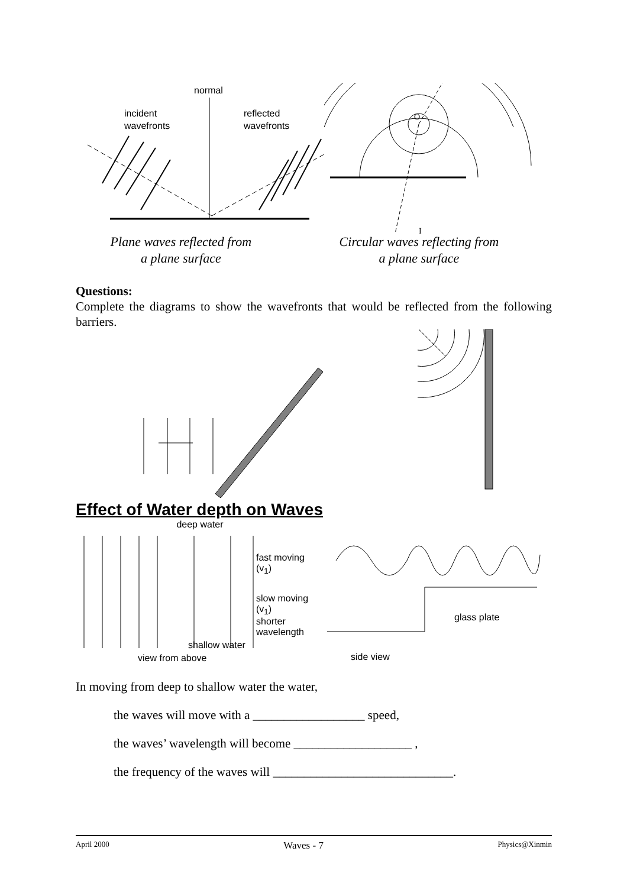normal
incident
wavefronts
reflected
wavefronts
O
I
Plane waves reflected from
a plane surface
Circular waves reflecting from
a plane surface
Questions:
Complete the diagrams to show the wavefronts that would be reflected from the following barriers.
Effect of Water depth on Waves
deep water
fast moving
(v<sub>1</sub>)
slow moving
(v<sub>1</sub>)
shorter
wavelength
shallow water
view from above
glass plate
side view
In moving from deep to shallow water the water,
the waves will move with a __________________ speed,
the waves’ wavelength will become ___________________ ,
the frequency of the waves will _____________________________.
April 2000 Waves - 7 Physics@Xinmin